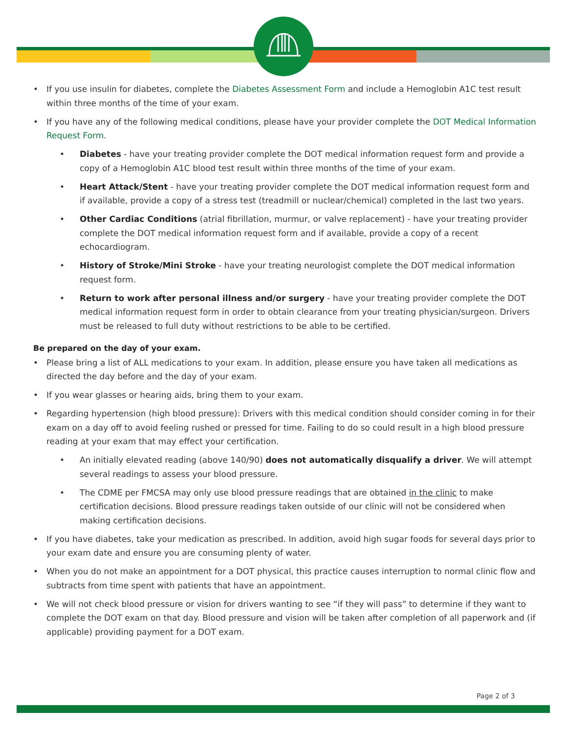• If you use insulin for diabetes, complete the Diabetes Assessment Form and include a Hemoglobin A1C test result within three months of the time of your exam.
• If you have any of the following medical conditions, please have your provider complete the DOT Medical Information Request Form.
• Diabetes - have your treating provider complete the DOT medical information request form and provide a copy of a Hemoglobin A1C blood test result within three months of the time of your exam.
• Heart Attack/Stent - have your treating provider complete the DOT medical information request form and if available, provide a copy of a stress test (treadmill or nuclear/chemical) completed in the last two years.
• Other Cardiac Conditions (atrial fibrillation, murmur, or valve replacement) - have your treating provider complete the DOT medical information request form and if available, provide a copy of a recent echocardiogram.
• History of Stroke/Mini Stroke - have your treating neurologist complete the DOT medical information request form.
• Return to work after personal illness and/or surgery - have your treating provider complete the DOT medical information request form in order to obtain clearance from your treating physician/surgeon. Drivers must be released to full duty without restrictions to be able to be certified.
Be prepared on the day of your exam.
• Please bring a list of ALL medications to your exam. In addition, please ensure you have taken all medications as directed the day before and the day of your exam.
• If you wear glasses or hearing aids, bring them to your exam.
• Regarding hypertension (high blood pressure): Drivers with this medical condition should consider coming in for their exam on a day off to avoid feeling rushed or pressed for time. Failing to do so could result in a high blood pressure reading at your exam that may effect your certification.
• An initially elevated reading (above 140/90) does not automatically disqualify a driver. We will attempt several readings to assess your blood pressure.
• The CDME per FMCSA may only use blood pressure readings that are obtained in the clinic to make certification decisions. Blood pressure readings taken outside of our clinic will not be considered when making certification decisions.
• If you have diabetes, take your medication as prescribed. In addition, avoid high sugar foods for several days prior to your exam date and ensure you are consuming plenty of water.
• When you do not make an appointment for a DOT physical, this practice causes interruption to normal clinic flow and subtracts from time spent with patients that have an appointment.
• We will not check blood pressure or vision for drivers wanting to see “if they will pass” to determine if they want to complete the DOT exam on that day. Blood pressure and vision will be taken after completion of all paperwork and (if applicable) providing payment for a DOT exam.
Page 2 of 3